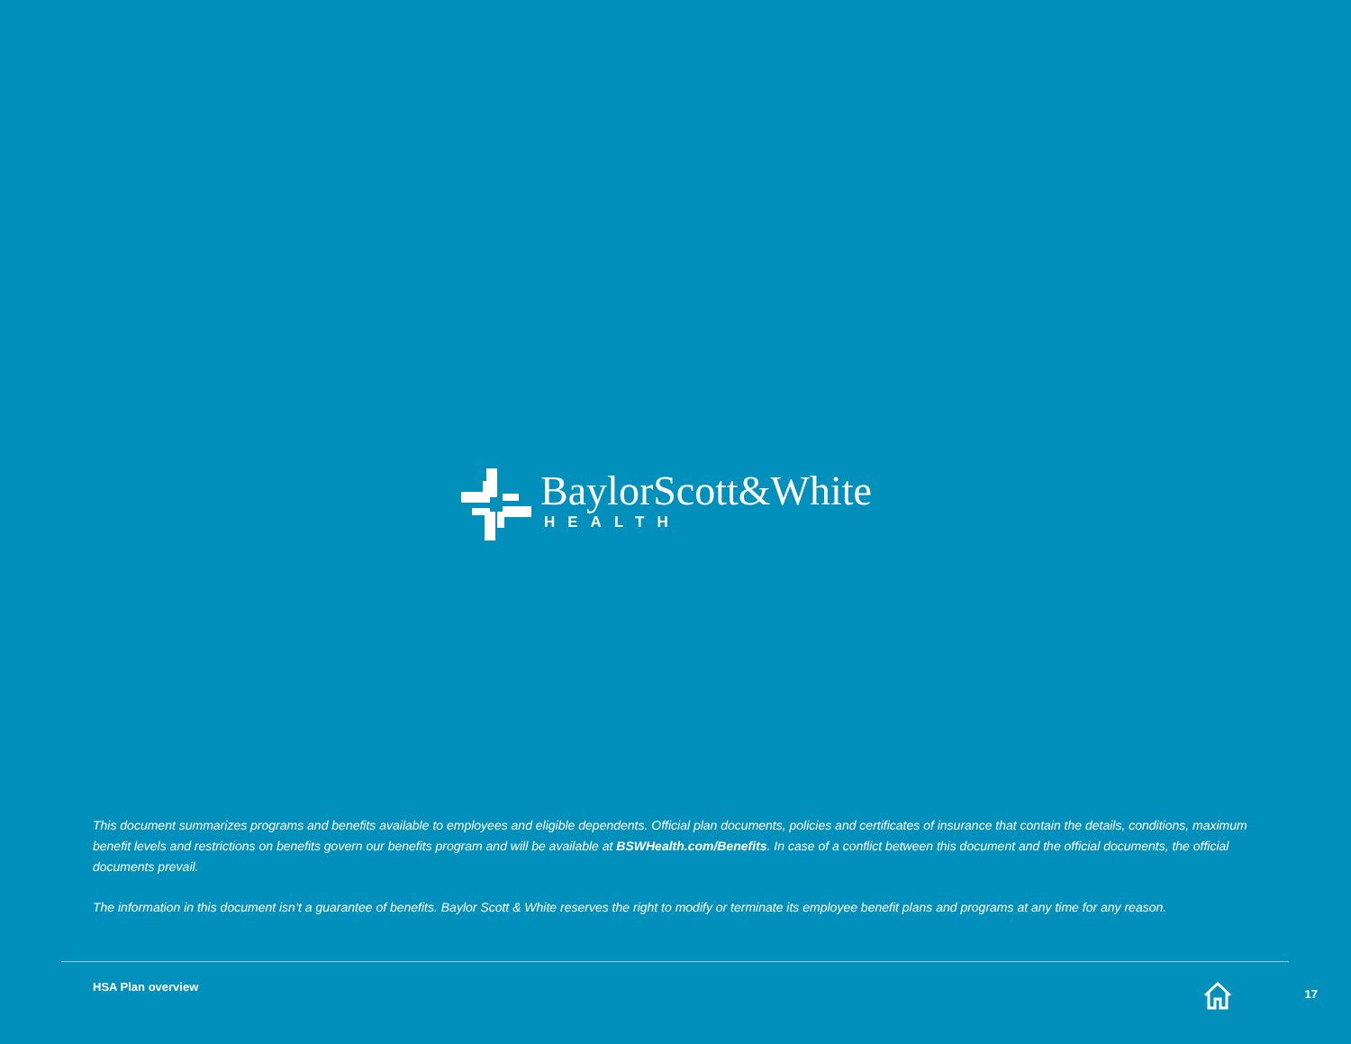BaylorScott&White
HEALTH
This document summarizes programs and benefits available to employees and eligible dependents. Official plan documents, policies and certificates of insurance that contain the details, conditions, maximum benefit levels and restrictions on benefits govern our benefits program and will be available at BSWHealth.com/Benefits. In case of a conflict between this document and the official documents, the official documents prevail.
The information in this document isn’t a guarantee of benefits. Baylor Scott & White reserves the right to modify or terminate its employee benefit plans and programs at any time for any reason.
HSA Plan overview 17